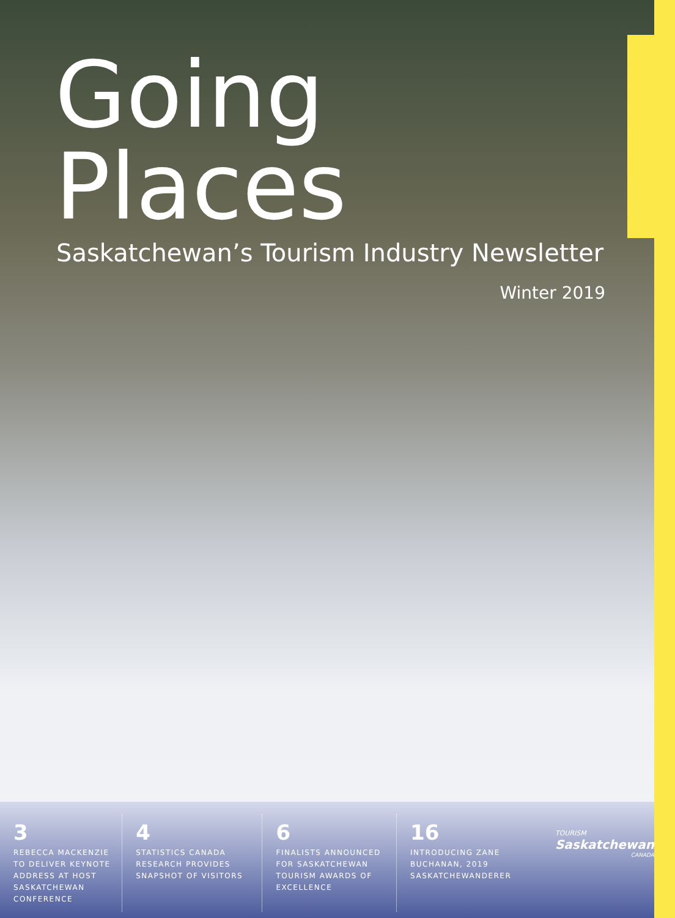Going Places
Saskatchewan’s Tourism Industry Newsletter
Winter 2019
3
REBECCA MACKENZIE TO DELIVER KEYNOTE ADDRESS AT HOST SASKATCHEWAN CONFERENCE
4
STATISTICS CANADA RESEARCH PROVIDES SNAPSHOT OF VISITORS
6
FINALISTS ANNOUNCED FOR SASKATCHEWAN TOURISM AWARDS OF EXCELLENCE
16
INTRODUCING ZANE BUCHANAN, 2019 SASKATCHEWANDERER
TOURISM
Saskatchewan
CANADA